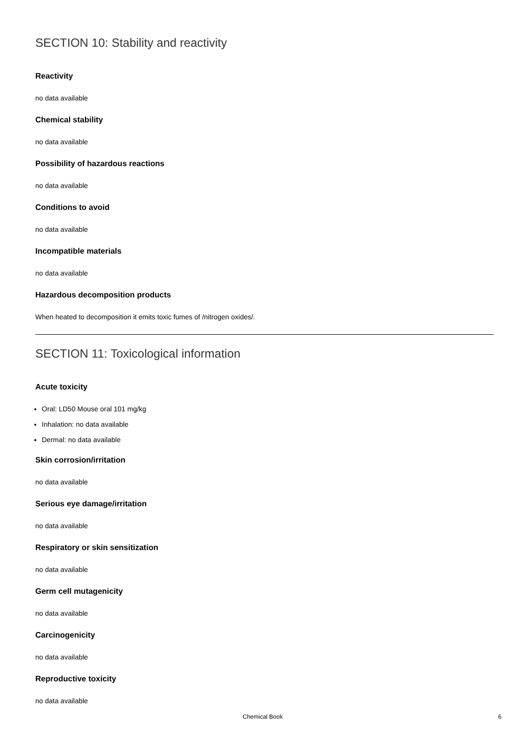SECTION 10: Stability and reactivity
Reactivity
no data available
Chemical stability
no data available
Possibility of hazardous reactions
no data available
Conditions to avoid
no data available
Incompatible materials
no data available
Hazardous decomposition products
When heated to decomposition it emits toxic fumes of /nitrogen oxides/.
SECTION 11: Toxicological information
Acute toxicity
Oral: LD50 Mouse oral 101 mg/kg
Inhalation: no data available
Dermal: no data available
Skin corrosion/irritation
no data available
Serious eye damage/irritation
no data available
Respiratory or skin sensitization
no data available
Germ cell mutagenicity
no data available
Carcinogenicity
no data available
Reproductive toxicity
no data available
Chemical Book 6